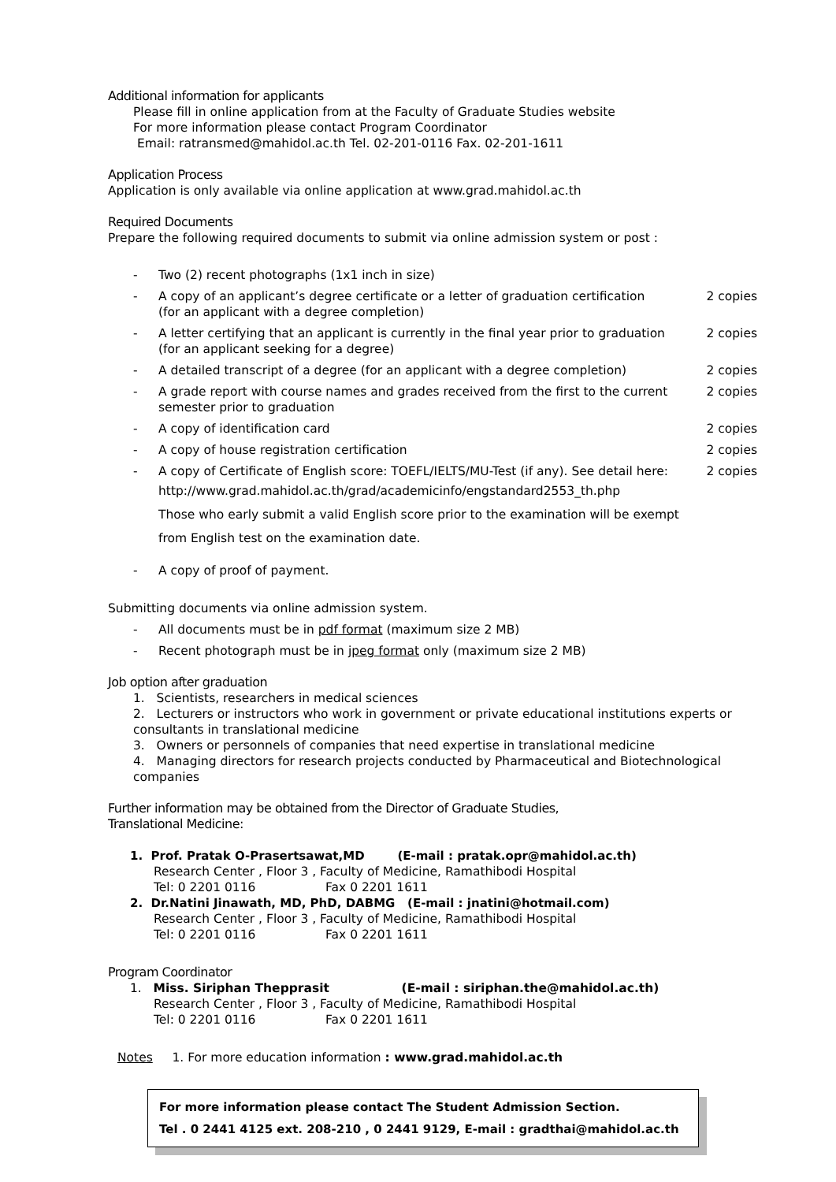Additional information for applicants
Please fill in online application from at the Faculty of Graduate Studies website
For more information please contact Program Coordinator
Email: ratransmed@mahidol.ac.th Tel. 02-201-0116 Fax. 02-201-1611
Application Process
Application is only available via online application at www.grad.mahidol.ac.th
Required Documents
Prepare the following required documents to submit via online admission system or post :
- Two (2) recent photographs (1x1 inch in size)
- A copy of an applicant’s degree certificate or a letter of graduation certification
(for an applicant with a degree completion) 2 copies
- A letter certifying that an applicant is currently in the final year prior to graduation
(for an applicant seeking for a degree) 2 copies
- A detailed transcript of a degree (for an applicant with a degree completion) 2 copies
- A grade report with course names and grades received from the first to the current semester prior to graduation 2 copies
- A copy of identification card 2 copies
- A copy of house registration certification 2 copies
- A copy of Certificate of English score: TOEFL/IELTS/MU-Test (if any). See detail here:
http://www.grad.mahidol.ac.th/grad/academicinfo/engstandard2553_th.php
Those who early submit a valid English score prior to the examination will be exempt
from English test on the examination date. 2 copies
- A copy of proof of payment.
Submitting documents via online admission system.
- All documents must be in pdf format (maximum size 2 MB)
- Recent photograph must be in jpeg format only (maximum size 2 MB)
Job option after graduation
1. Scientists, researchers in medical sciences
2. Lecturers or instructors who work in government or private educational institutions experts or consultants in translational medicine
3. Owners or personnels of companies that need expertise in translational medicine
4. Managing directors for research projects conducted by Pharmaceutical and Biotechnological companies
Further information may be obtained from the Director of Graduate Studies,
Translational Medicine:
1. Prof. Pratak O-Prasertsawat,MD (E-mail : pratak.opr@mahidol.ac.th)
Research Center , Floor 3 , Faculty of Medicine, Ramathibodi Hospital
Tel: 0 2201 0116 Fax 0 2201 1611
2. Dr.Natini Jinawath, MD, PhD, DABMG (E-mail : jnatini@hotmail.com)
Research Center , Floor 3 , Faculty of Medicine, Ramathibodi Hospital
Tel: 0 2201 0116 Fax 0 2201 1611
Program Coordinator
1. Miss. Siriphan Thepprasit (E-mail : siriphan.the@mahidol.ac.th)
Research Center , Floor 3 , Faculty of Medicine, Ramathibodi Hospital
Tel: 0 2201 0116 Fax 0 2201 1611
Notes 1. For more education information : www.grad.mahidol.ac.th
For more information please contact The Student Admission Section.
Tel . 0 2441 4125 ext. 208-210 , 0 2441 9129, E-mail : gradthai@mahidol.ac.th